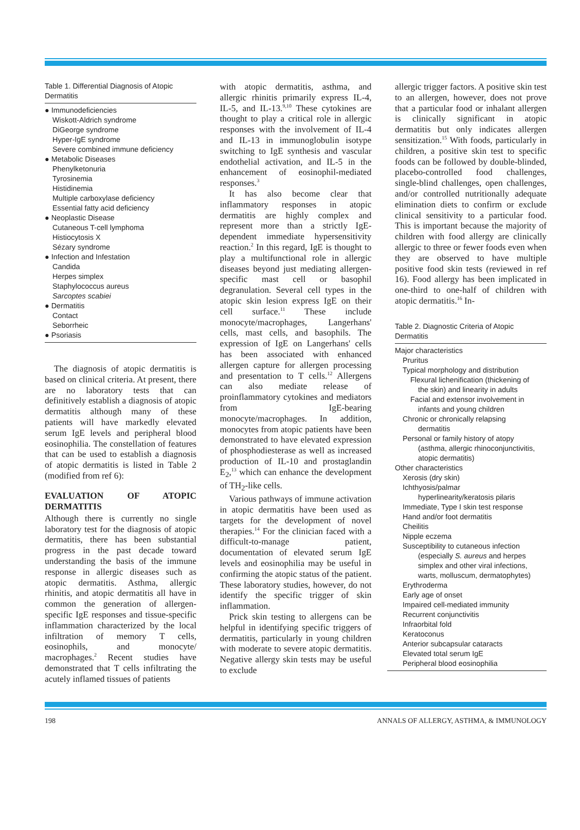Table 1. Differential Diagnosis of Atopic Dermatitis
● Immunodeficiencies
Wiskott-Aldrich syndrome
DiGeorge syndrome
Hyper-IgE syndrome
Severe combined immune deficiency
● Metabolic Diseases
Phenylketonuria
Tyrosinemia
Histidinemia
Multiple carboxylase deficiency
Essential fatty acid deficiency
● Neoplastic Disease
Cutaneous T-cell lymphoma
Histiocytosis X
Sézary syndrome
● Infection and Infestation
Candida
Herpes simplex
Staphylococcus aureus
Sarcoptes scabiei
● Dermatitis
Contact
Seborrheic
● Psoriasis
The diagnosis of atopic dermatitis is based on clinical criteria. At present, there are no laboratory tests that can definitively establish a diagnosis of atopic dermatitis although many of these patients will have markedly elevated serum IgE levels and peripheral blood eosinophilia. The constellation of features that can be used to establish a diagnosis of atopic dermatitis is listed in Table 2 (modified from ref 6):
EVALUATION OF ATOPIC DERMATITIS
Although there is currently no single laboratory test for the diagnosis of atopic dermatitis, there has been substantial progress in the past decade toward understanding the basis of the immune response in allergic diseases such as atopic dermatitis. Asthma, allergic rhinitis, and atopic dermatitis all have in common the generation of allergen-specific IgE responses and tissue-specific inflammation characterized by the local infiltration of memory T cells, eosinophils, and monocyte/ macrophages.<sup>2</sup> Recent studies have demonstrated that T cells infiltrating the acutely inflamed tissues of patients
with atopic dermatitis, asthma, and allergic rhinitis primarily express IL-4, IL-5, and IL-13.<sup>9,10</sup> These cytokines are thought to play a critical role in allergic responses with the involvement of IL-4 and IL-13 in immunoglobulin isotype switching to IgE synthesis and vascular endothelial activation, and IL-5 in the enhancement of eosinophil-mediated responses.<sup>3</sup>
It has also become clear that inflammatory responses in atopic dermatitis are highly complex and represent more than a strictly IgE-dependent immediate hypersensitivity reaction.<sup>2</sup> In this regard, IgE is thought to play a multifunctional role in allergic diseases beyond just mediating allergen-specific mast cell or basophil degranulation. Several cell types in the atopic skin lesion express IgE on their cell surface.<sup>11</sup> These include monocyte/macrophages, Langerhans' cells, mast cells, and basophils. The expression of IgE on Langerhans' cells has been associated with enhanced allergen capture for allergen processing and presentation to T cells.<sup>12</sup> Allergens can also mediate release of proinflammatory cytokines and mediators from IgE-bearing monocyte/macrophages. In addition, monocytes from atopic patients have been demonstrated to have elevated expression of phosphodiesterase as well as increased production of IL-10 and prostaglandin E<sub>2</sub>,<sup>13</sup> which can enhance the development of TH<sub>2</sub>-like cells.
Various pathways of immune activation in atopic dermatitis have been used as targets for the development of novel therapies.<sup>14</sup> For the clinician faced with a difficult-to-manage patient, documentation of elevated serum IgE levels and eosinophilia may be useful in confirming the atopic status of the patient. These laboratory studies, however, do not identify the specific trigger of skin inflammation.
Prick skin testing to allergens can be helpful in identifying specific triggers of dermatitis, particularly in young children with moderate to severe atopic dermatitis. Negative allergy skin tests may be useful to exclude
allergic trigger factors. A positive skin test to an allergen, however, does not prove that a particular food or inhalant allergen is clinically significant in atopic dermatitis but only indicates allergen sensitization.<sup>15</sup> With foods, particularly in children, a positive skin test to specific foods can be followed by double-blinded, placebo-controlled food challenges, single-blind challenges, open challenges, and/or controlled nutritionally adequate elimination diets to confirm or exclude clinical sensitivity to a particular food. This is important because the majority of children with food allergy are clinically allergic to three or fewer foods even when they are observed to have multiple positive food skin tests (reviewed in ref 16). Food allergy has been implicated in one-third to one-half of children with atopic dermatitis.<sup>16</sup> In-
Table 2. Diagnostic Criteria of Atopic Dermatitis
Major characteristics
Pruritus
Typical morphology and distribution
Flexural lichenification (thickening of
the skin) and linearity in adults
Facial and extensor involvement in
infants and young children
Chronic or chronically relapsing
dermatitis
Personal or family history of atopy
(asthma, allergic rhinoconjunctivitis, atopic dermatitis)
Other characteristics
Xerosis (dry skin)
Ichthyosis/palmar
hyperlinearity/keratosis pilaris
Immediate, Type I skin test response
Hand and/or foot dermatitis
Cheilitis
Nipple eczema
Susceptibility to cutaneous infection
(especially S. aureus and herpes simplex and other viral infections, warts, molluscum, dermatophytes)
Erythroderma
Early age of onset
Impaired cell-mediated immunity
Recurrent conjunctivitis
Infraorbital fold
Keratoconus
Anterior subcapsular cataracts
Elevated total serum IgE
Peripheral blood eosinophilia
198 ANNALS OF ALLERGY, ASTHMA, & IMMUNOLOGY